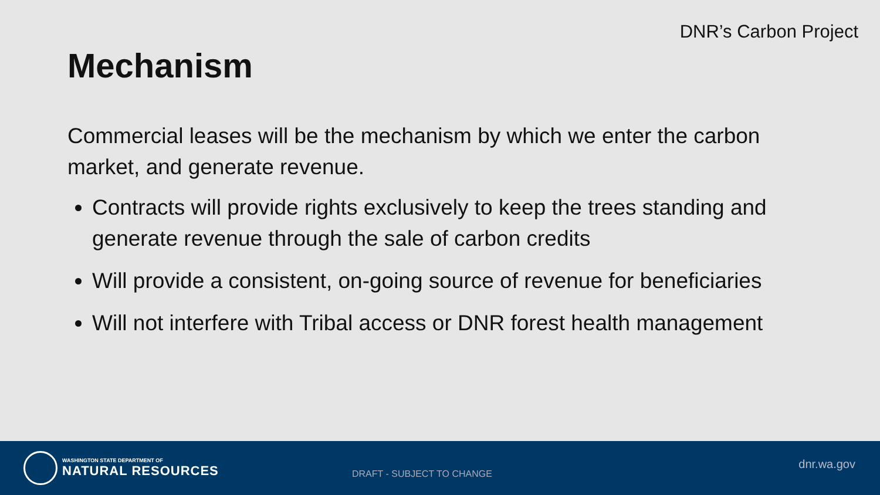DNR’s Carbon Project
Mechanism
Commercial leases will be the mechanism by which we enter the carbon market, and generate revenue.
Contracts will provide rights exclusively to keep the trees standing and generate revenue through the sale of carbon credits
Will provide a consistent, on-going source of revenue for beneficiaries
Will not interfere with Tribal access or DNR forest health management
WASHINGTON STATE DEPARTMENT OF
NATURAL RESOURCES
DRAFT - SUBJECT TO CHANGE
dnr.wa.gov